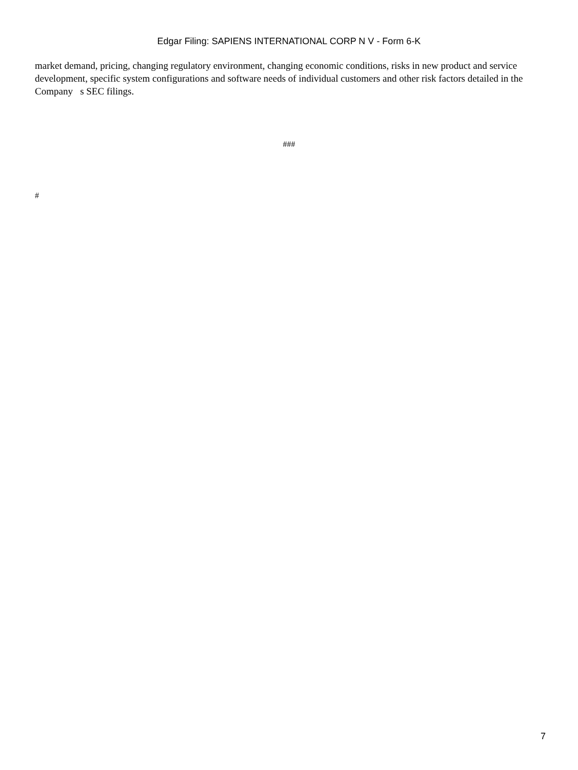Edgar Filing: SAPIENS INTERNATIONAL CORP N V - Form 6-K
market demand, pricing, changing regulatory environment, changing economic conditions, risks in new product and service development, specific system configurations and software needs of individual customers and other risk factors detailed in the Company s SEC filings.
###
#
7